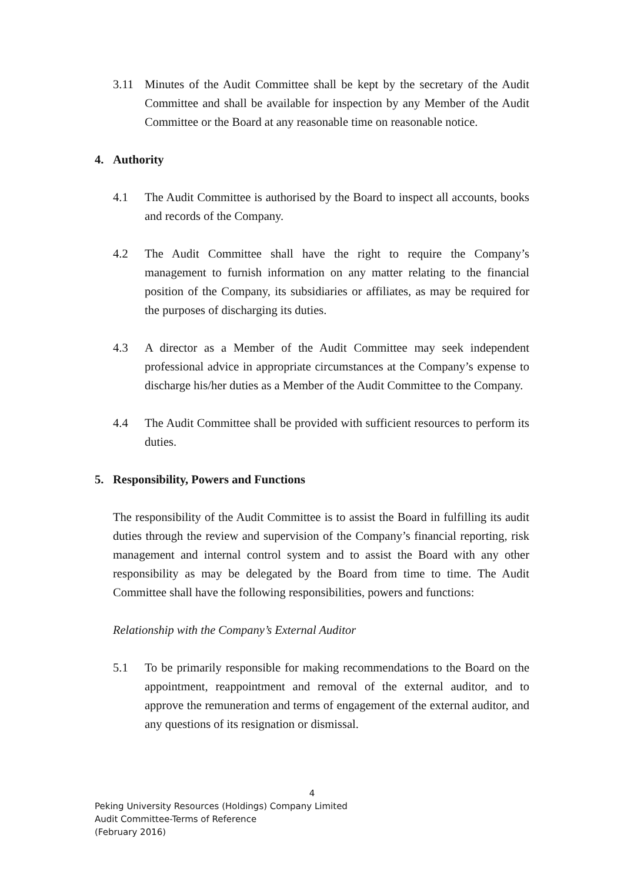3.11 Minutes of the Audit Committee shall be kept by the secretary of the Audit Committee and shall be available for inspection by any Member of the Audit Committee or the Board at any reasonable time on reasonable notice.
4. Authority
4.1 The Audit Committee is authorised by the Board to inspect all accounts, books and records of the Company.
4.2 The Audit Committee shall have the right to require the Company’s management to furnish information on any matter relating to the financial position of the Company, its subsidiaries or affiliates, as may be required for the purposes of discharging its duties.
4.3 A director as a Member of the Audit Committee may seek independent professional advice in appropriate circumstances at the Company’s expense to discharge his/her duties as a Member of the Audit Committee to the Company.
4.4 The Audit Committee shall be provided with sufficient resources to perform its duties.
5. Responsibility, Powers and Functions
The responsibility of the Audit Committee is to assist the Board in fulfilling its audit duties through the review and supervision of the Company’s financial reporting, risk management and internal control system and to assist the Board with any other responsibility as may be delegated by the Board from time to time. The Audit Committee shall have the following responsibilities, powers and functions:
Relationship with the Company’s External Auditor
5.1 To be primarily responsible for making recommendations to the Board on the appointment, reappointment and removal of the external auditor, and to approve the remuneration and terms of engagement of the external auditor, and any questions of its resignation or dismissal.
4
Peking University Resources (Holdings) Company Limited
Audit Committee-Terms of Reference
(February 2016)